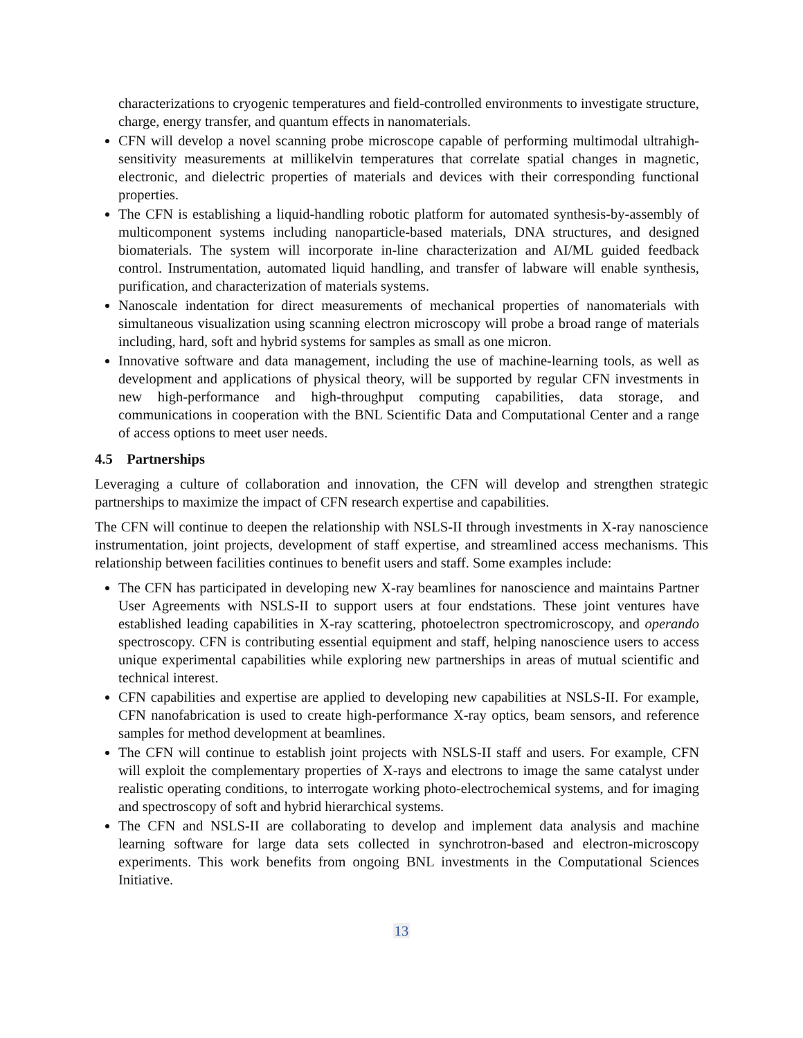characterizations to cryogenic temperatures and field-controlled environments to investigate structure, charge, energy transfer, and quantum effects in nanomaterials.
CFN will develop a novel scanning probe microscope capable of performing multimodal ultrahigh-sensitivity measurements at millikelvin temperatures that correlate spatial changes in magnetic, electronic, and dielectric properties of materials and devices with their corresponding functional properties.
The CFN is establishing a liquid-handling robotic platform for automated synthesis-by-assembly of multicomponent systems including nanoparticle-based materials, DNA structures, and designed biomaterials. The system will incorporate in-line characterization and AI/ML guided feedback control. Instrumentation, automated liquid handling, and transfer of labware will enable synthesis, purification, and characterization of materials systems.
Nanoscale indentation for direct measurements of mechanical properties of nanomaterials with simultaneous visualization using scanning electron microscopy will probe a broad range of materials including, hard, soft and hybrid systems for samples as small as one micron.
Innovative software and data management, including the use of machine-learning tools, as well as development and applications of physical theory, will be supported by regular CFN investments in new high-performance and high-throughput computing capabilities, data storage, and communications in cooperation with the BNL Scientific Data and Computational Center and a range of access options to meet user needs.
4.5 Partnerships
Leveraging a culture of collaboration and innovation, the CFN will develop and strengthen strategic partnerships to maximize the impact of CFN research expertise and capabilities.
The CFN will continue to deepen the relationship with NSLS-II through investments in X-ray nanoscience instrumentation, joint projects, development of staff expertise, and streamlined access mechanisms. This relationship between facilities continues to benefit users and staff. Some examples include:
The CFN has participated in developing new X-ray beamlines for nanoscience and maintains Partner User Agreements with NSLS-II to support users at four endstations. These joint ventures have established leading capabilities in X-ray scattering, photoelectron spectromicroscopy, and operando spectroscopy. CFN is contributing essential equipment and staff, helping nanoscience users to access unique experimental capabilities while exploring new partnerships in areas of mutual scientific and technical interest.
CFN capabilities and expertise are applied to developing new capabilities at NSLS-II. For example, CFN nanofabrication is used to create high-performance X-ray optics, beam sensors, and reference samples for method development at beamlines.
The CFN will continue to establish joint projects with NSLS-II staff and users. For example, CFN will exploit the complementary properties of X-rays and electrons to image the same catalyst under realistic operating conditions, to interrogate working photo-electrochemical systems, and for imaging and spectroscopy of soft and hybrid hierarchical systems.
The CFN and NSLS-II are collaborating to develop and implement data analysis and machine learning software for large data sets collected in synchrotron-based and electron-microscopy experiments. This work benefits from ongoing BNL investments in the Computational Sciences Initiative.
13